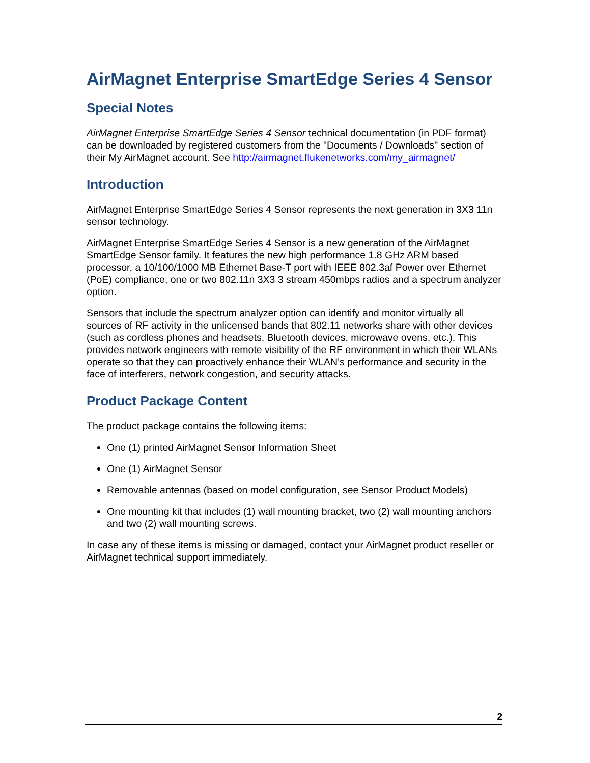AirMagnet Enterprise SmartEdge Series 4 Sensor
Special Notes
AirMagnet Enterprise SmartEdge Series 4 Sensor technical documentation (in PDF format) can be downloaded by registered customers from the "Documents / Downloads" section of their My AirMagnet account. See http://airmagnet.flukenetworks.com/my_airmagnet/
Introduction
AirMagnet Enterprise SmartEdge Series 4 Sensor represents the next generation in 3X3 11n sensor technology.
AirMagnet Enterprise SmartEdge Series 4 Sensor is a new generation of the AirMagnet SmartEdge Sensor family. It features the new high performance 1.8 GHz ARM based processor, a 10/100/1000 MB Ethernet Base-T port with IEEE 802.3af Power over Ethernet (PoE) compliance, one or two 802.11n 3X3 3 stream 450mbps radios and a spectrum analyzer option.
Sensors that include the spectrum analyzer option can identify and monitor virtually all sources of RF activity in the unlicensed bands that 802.11 networks share with other devices (such as cordless phones and headsets, Bluetooth devices, microwave ovens, etc.). This provides network engineers with remote visibility of the RF environment in which their WLANs operate so that they can proactively enhance their WLAN's performance and security in the face of interferers, network congestion, and security attacks.
Product Package Content
The product package contains the following items:
One (1) printed AirMagnet Sensor Information Sheet
One (1) AirMagnet Sensor
Removable antennas (based on model configuration, see Sensor Product Models)
One mounting kit that includes (1) wall mounting bracket, two (2) wall mounting anchors and two (2) wall mounting screws.
In case any of these items is missing or damaged, contact your AirMagnet product reseller or AirMagnet technical support immediately.
2